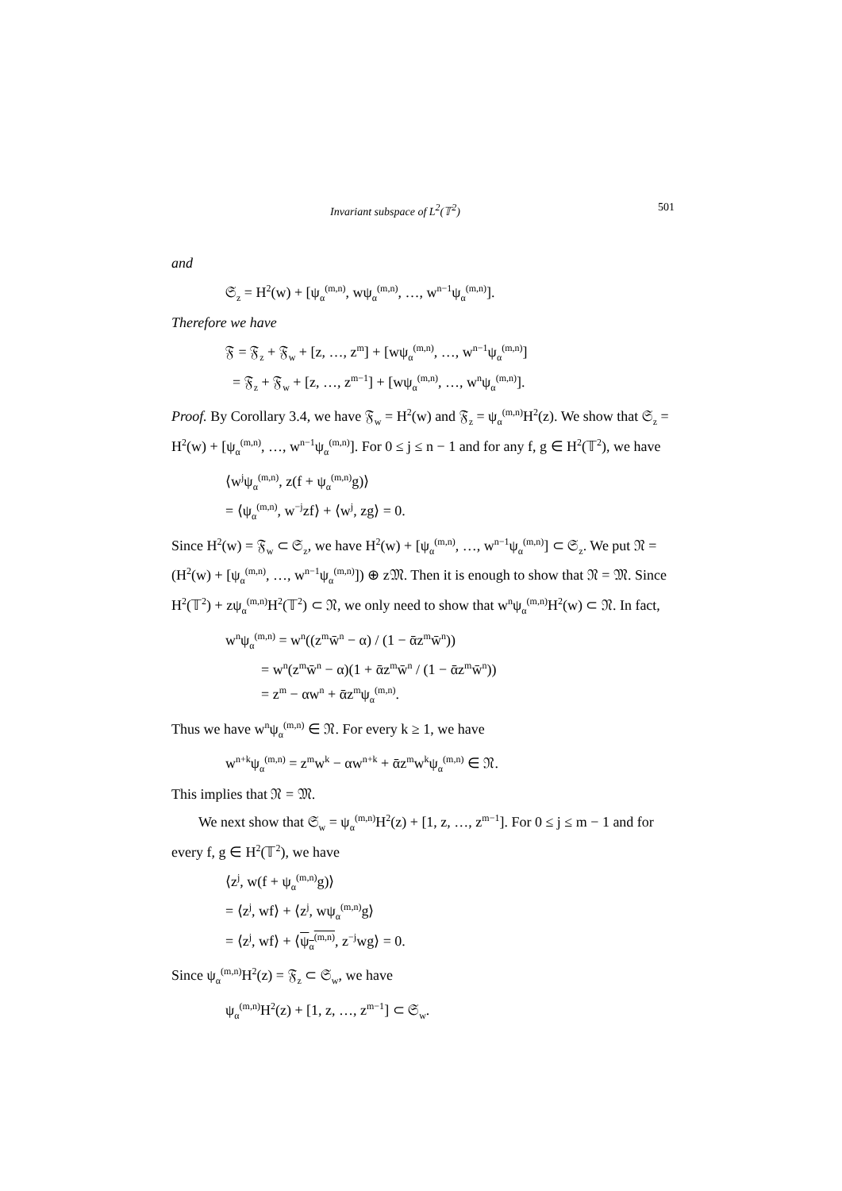Invariant subspace of L<sup>2</sup>(𝕋<sup>2</sup>) 501
and
𝔖<sub>z</sub> = H<sup>2</sup>(w) + [ψ<sub>α</sub><sup>(m,n)</sup>, wψ<sub>α</sub><sup>(m,n)</sup>, …, w<sup>n−1</sup>ψ<sub>α</sub><sup>(m,n)</sup>].
Therefore we have
𝔉 = 𝔉<sub>z</sub> + 𝔉<sub>w</sub> + [z, …, z<sup>m</sup>] + [wψ<sub>α</sub><sup>(m,n)</sup>, …, w<sup>n−1</sup>ψ<sub>α</sub><sup>(m,n)</sup>]
= 𝔉<sub>z</sub> + 𝔉<sub>w</sub> + [z, …, z<sup>m−1</sup>] + [wψ<sub>α</sub><sup>(m,n)</sup>, …, w<sup>n</sup>ψ<sub>α</sub><sup>(m,n)</sup>].
Proof. By Corollary 3.4, we have 𝔉<sub>w</sub> = H<sup>2</sup>(w) and 𝔉<sub>z</sub> = ψ<sub>α</sub><sup>(m,n)</sup>H<sup>2</sup>(z). We show that 𝔖<sub>z</sub> = H<sup>2</sup>(w) + [ψ<sub>α</sub><sup>(m,n)</sup>, …, w<sup>n−1</sup>ψ<sub>α</sub><sup>(m,n)</sup>]. For 0 ≤ j ≤ n − 1 and for any f, g ∈ H<sup>2</sup>(𝕋<sup>2</sup>), we have
⟨w<sup>j</sup>ψ<sub>α</sub><sup>(m,n)</sup>, z(f + ψ<sub>α</sub><sup>(m,n)</sup>g)⟩
= ⟨ψ<sub>α</sub><sup>(m,n)</sup>, w<sup>−j</sup>zf⟩ + ⟨w<sup>j</sup>, zg⟩ = 0.
Since H<sup>2</sup>(w) = 𝔉<sub>w</sub> ⊂ 𝔖<sub>z</sub>, we have H<sup>2</sup>(w) + [ψ<sub>α</sub><sup>(m,n)</sup>, …, w<sup>n−1</sup>ψ<sub>α</sub><sup>(m,n)</sup>] ⊂ 𝔖<sub>z</sub>. We put 𝔑 = (H<sup>2</sup>(w) + [ψ<sub>α</sub><sup>(m,n)</sup>, …, w<sup>n−1</sup>ψ<sub>α</sub><sup>(m,n)</sup>]) ⊕ z𝔐. Then it is enough to show that 𝔑 = 𝔐. Since H<sup>2</sup>(𝕋<sup>2</sup>) + zψ<sub>α</sub><sup>(m,n)</sup>H<sup>2</sup>(𝕋<sup>2</sup>) ⊂ 𝔑, we only need to show that w<sup>n</sup>ψ<sub>α</sub><sup>(m,n)</sup>H<sup>2</sup>(w) ⊂ 𝔑. In fact,
w<sup>n</sup>ψ<sub>α</sub><sup>(m,n)</sup> = w<sup>n</sup>((z<sup>m</sup>w̄<sup>n</sup> − α) / (1 − ᾱz<sup>m</sup>w̄<sup>n</sup>))
= w<sup>n</sup>(z<sup>m</sup>w̄<sup>n</sup> − α)(1 + ᾱz<sup>m</sup>w̄<sup>n</sup> / (1 − ᾱz<sup>m</sup>w̄<sup>n</sup>))
= z<sup>m</sup> − αw<sup>n</sup> + ᾱz<sup>m</sup>ψ<sub>α</sub><sup>(m,n)</sup>.
Thus we have w<sup>n</sup>ψ<sub>α</sub><sup>(m,n)</sup> ∈ 𝔑. For every k ≥ 1, we have
w<sup>n+k</sup>ψ<sub>α</sub><sup>(m,n)</sup> = z<sup>m</sup>w<sup>k</sup> − αw<sup>n+k</sup> + ᾱz<sup>m</sup>w<sup>k</sup>ψ<sub>α</sub><sup>(m,n)</sup> ∈ 𝔑.
This implies that 𝔑 = 𝔐.
We next show that 𝔖<sub>w</sub> = ψ<sub>α</sub><sup>(m,n)</sup>H<sup>2</sup>(z) + [1, z, …, z<sup>m−1</sup>]. For 0 ≤ j ≤ m − 1 and for every f, g ∈ H<sup>2</sup>(𝕋<sup>2</sup>), we have
⟨z<sup>j</sup>, w(f + ψ<sub>α</sub><sup>(m,n)</sup>g)⟩
= ⟨z<sup>j</sup>, wf⟩ + ⟨z<sup>j</sup>, wψ<sub>α</sub><sup>(m,n)</sup>g⟩
= ⟨z<sup>j</sup>, wf⟩ + ⟨ψ<sub>α</sub><sup>(m,n)</sup>, z<sup>−j</sup>wg⟩ = 0.
Since ψ<sub>α</sub><sup>(m,n)</sup>H<sup>2</sup>(z) = 𝔉<sub>z</sub> ⊂ 𝔖<sub>w</sub>, we have
ψ<sub>α</sub><sup>(m,n)</sup>H<sup>2</sup>(z) + [1, z, …, z<sup>m−1</sup>] ⊂ 𝔖<sub>w</sub>.